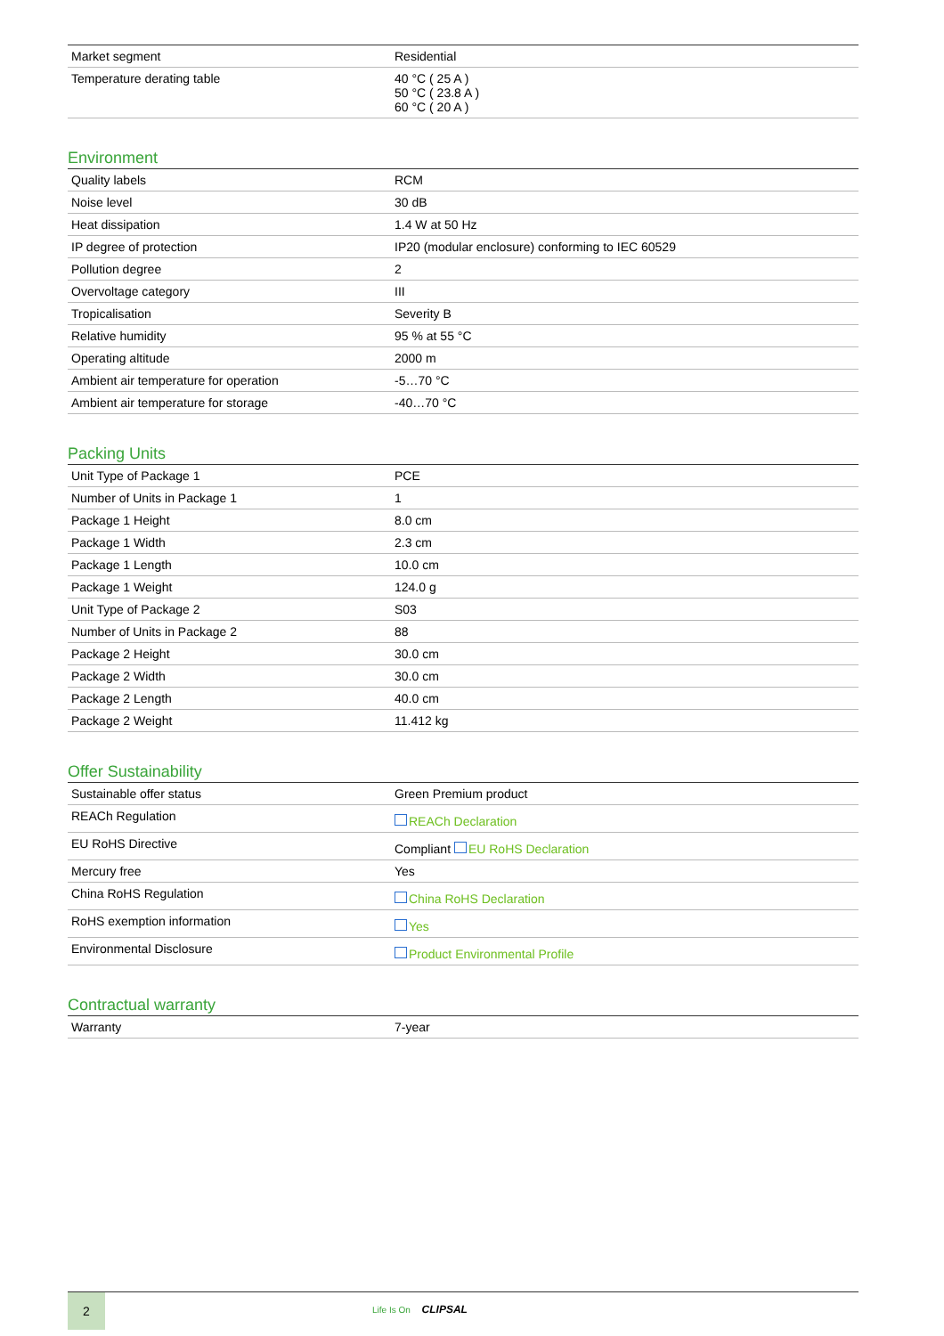| Market segment | Residential |
| Temperature derating table | 40 °C ( 25 A ) 50 °C ( 23.8 A ) 60 °C ( 20 A ) |
Environment
| Quality labels | RCM |
| Noise level | 30 dB |
| Heat dissipation | 1.4 W at 50 Hz |
| IP degree of protection | IP20 (modular enclosure) conforming to IEC 60529 |
| Pollution degree | 2 |
| Overvoltage category | III |
| Tropicalisation | Severity B |
| Relative humidity | 95 % at 55 °C |
| Operating altitude | 2000 m |
| Ambient air temperature for operation | -5…70 °C |
| Ambient air temperature for storage | -40…70 °C |
Packing Units
| Unit Type of Package 1 | PCE |
| Number of Units in Package 1 | 1 |
| Package 1 Height | 8.0 cm |
| Package 1 Width | 2.3 cm |
| Package 1 Length | 10.0 cm |
| Package 1 Weight | 124.0 g |
| Unit Type of Package 2 | S03 |
| Number of Units in Package 2 | 88 |
| Package 2 Height | 30.0 cm |
| Package 2 Width | 30.0 cm |
| Package 2 Length | 40.0 cm |
| Package 2 Weight | 11.412 kg |
Offer Sustainability
| Sustainable offer status | Green Premium product |
| REACh Regulation | REACh Declaration |
| EU RoHS Directive | Compliant EU RoHS Declaration |
| Mercury free | Yes |
| China RoHS Regulation | China RoHS Declaration |
| RoHS exemption information | Yes |
| Environmental Disclosure | Product Environmental Profile |
Contractual warranty
| Warranty | 7-year |
2
Life Is On CLIPSAL